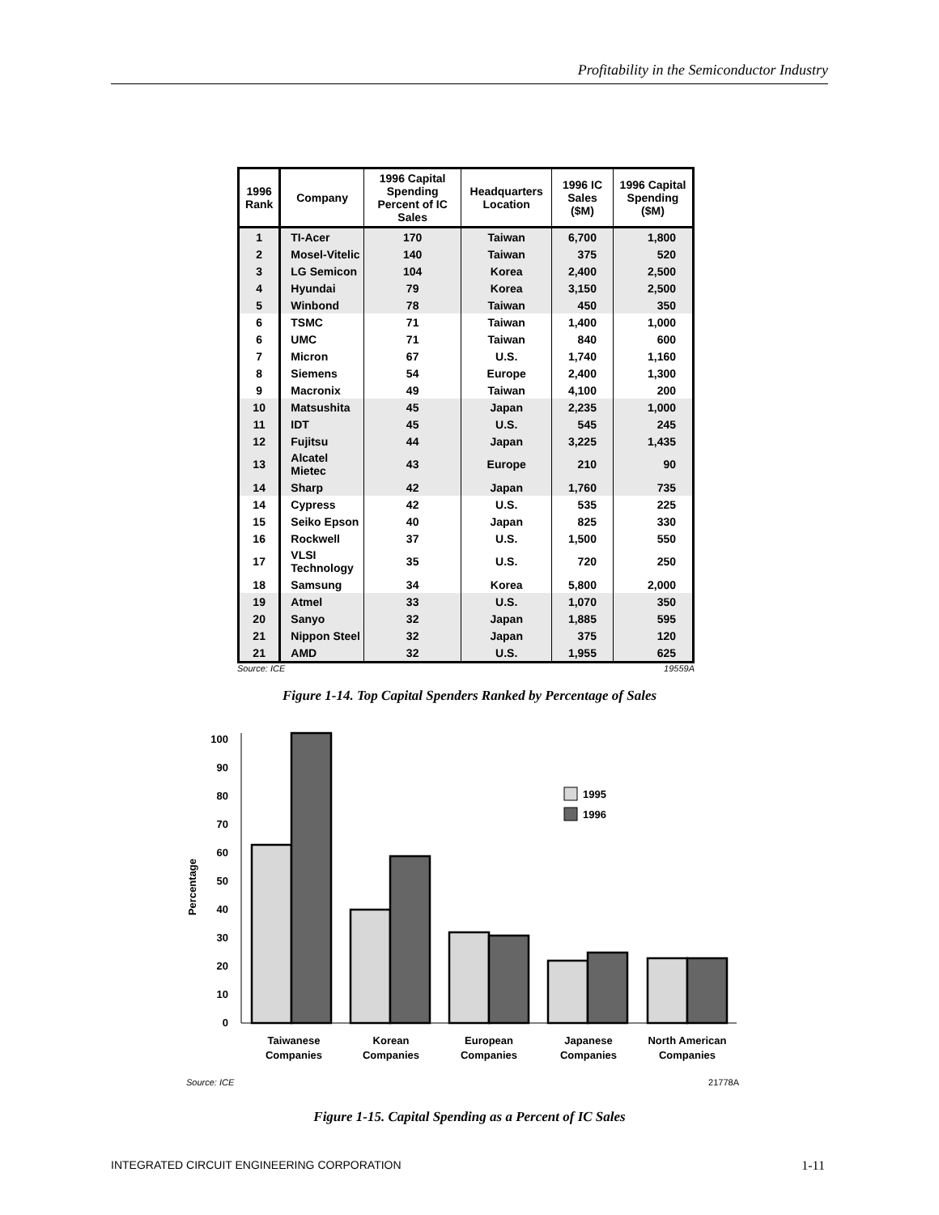Profitability in the Semiconductor Industry
| 1996 Rank | Company | 1996 Capital Spending Percent of IC Sales | Headquarters Location | 1996 IC Sales ($M) | 1996 Capital Spending ($M) |
| --- | --- | --- | --- | --- | --- |
| 1 | TI-Acer | 170 | Taiwan | 6,700 | 1,800 |
| 2 | Mosel-Vitelic | 140 | Taiwan | 375 | 520 |
| 3 | LG Semicon | 104 | Korea | 2,400 | 2,500 |
| 4 | Hyundai | 79 | Korea | 3,150 | 2,500 |
| 5 | Winbond | 78 | Taiwan | 450 | 350 |
| 6 | TSMC | 71 | Taiwan | 1,400 | 1,000 |
| 6 | UMC | 71 | Taiwan | 840 | 600 |
| 7 | Micron | 67 | U.S. | 1,740 | 1,160 |
| 8 | Siemens | 54 | Europe | 2,400 | 1,300 |
| 9 | Macronix | 49 | Taiwan | 4,100 | 200 |
| 10 | Matsushita | 45 | Japan | 2,235 | 1,000 |
| 11 | IDT | 45 | U.S. | 545 | 245 |
| 12 | Fujitsu | 44 | Japan | 3,225 | 1,435 |
| 13 | Alcatel Mietec | 43 | Europe | 210 | 90 |
| 14 | Sharp | 42 | Japan | 1,760 | 735 |
| 14 | Cypress | 42 | U.S. | 535 | 225 |
| 15 | Seiko Epson | 40 | Japan | 825 | 330 |
| 16 | Rockwell | 37 | U.S. | 1,500 | 550 |
| 17 | VLSI Technology | 35 | U.S. | 720 | 250 |
| 18 | Samsung | 34 | Korea | 5,800 | 2,000 |
| 19 | Atmel | 33 | U.S. | 1,070 | 350 |
| 20 | Sanyo | 32 | Japan | 1,885 | 595 |
| 21 | Nippon Steel | 32 | Japan | 375 | 120 |
| 21 | AMD | 32 | U.S. | 1,955 | 625 |
Source: ICE 19559A
Figure 1-14. Top Capital Spenders Ranked by Percentage of Sales
0
10
20
30
40
50
60
70
80
90
100
Percentage
1995
1996
Taiwanese
Companies
Korean
Companies
European
Companies
Japanese
Companies
North American
Companies
Source: ICE
21778A
Figure 1-15. Capital Spending as a Percent of IC Sales
INTEGRATED CIRCUIT ENGINEERING CORPORATION 1-11